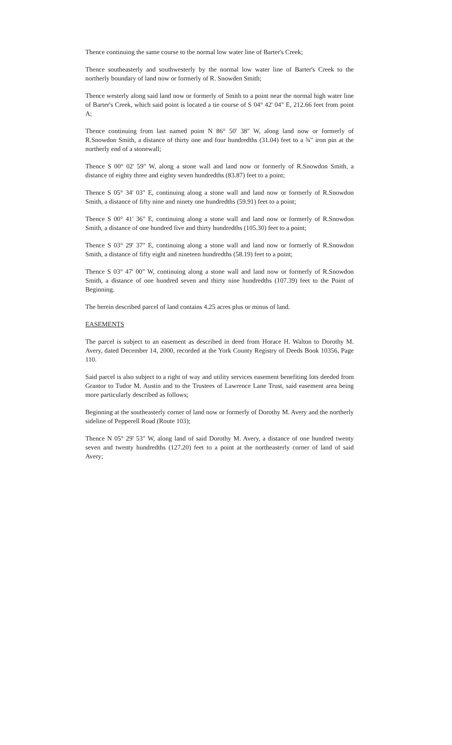Thence continuing the same course to the normal low water line of Barter's Creek;
Thence southeasterly and southwesterly by the normal low water line of Barter's Creek to the northerly boundary of land now or formerly of R. Snowden Smith;
Thence westerly along said land now or formerly of Smith to a point near the normal high water line of Barter's Creek, which said point is located a tie course of S 04° 42' 04" E, 212.66 feet from point A;
Thence continuing from last named point N 86° 50' 38" W, along land now or formerly of R.Snowdon Smith, a distance of thirty one and four hundredths (31.04) feet to a ¾" iron pin at the northerly end of a stonewall;
Thence S 00° 02' 59" W, along a stone wall and land now or formerly of R.Snowdon Smith, a distance of eighty three and eighty seven hundredths (83.87) feet to a point;
Thence S 05° 34' 03" E, continuing along a stone wall and land now or formerly of R.Snowdon Smith, a distance of fifty nine and ninety one hundredths (59.91) feet to a point;
Thence S 00° 41' 36" E, continuing along a stone wall and land now or formerly of R.Snowdon Smith, a distance of one hundred five and thirty hundredths (105.30) feet to a point;
Thence S 03° 29' 37" E, continuing along a stone wall and land now or formerly of R.Snowdon Smith, a distance of fifty eight and nineteen hundredths (58.19) feet to a point;
Thence S 03° 47' 00" W, continuing along a stone wall and land now or formerly of R.Snowdon Smith, a distance of one hundred seven and thirty nine hundredths (107.39) feet to the Point of Beginning.
The herein described parcel of land contains 4.25 acres plus or minus of land.
EASEMENTS
The parcel is subject to an easement as described in deed from Horace H. Walton to Dorothy M. Avery, dated December 14, 2000, recorded at the York County Registry of Deeds Book 10356, Page 110.
Said parcel is also subject to a right of way and utility services easement benefiting lots deeded from Grantor to Tudor M. Austin and to the Trustees of Lawrence Lane Trust, said easement area being more particularly described as follows;
Beginning at the southeasterly corner of land now or formerly of Dorothy M. Avery and the northerly sideline of Pepperell Road (Route 103);
Thence N 05° 29' 53" W, along land of said Dorothy M. Avery, a distance of one hundred twenty seven and twenty hundredths (127.20) feet to a point at the northeasterly corner of land of said Avery;